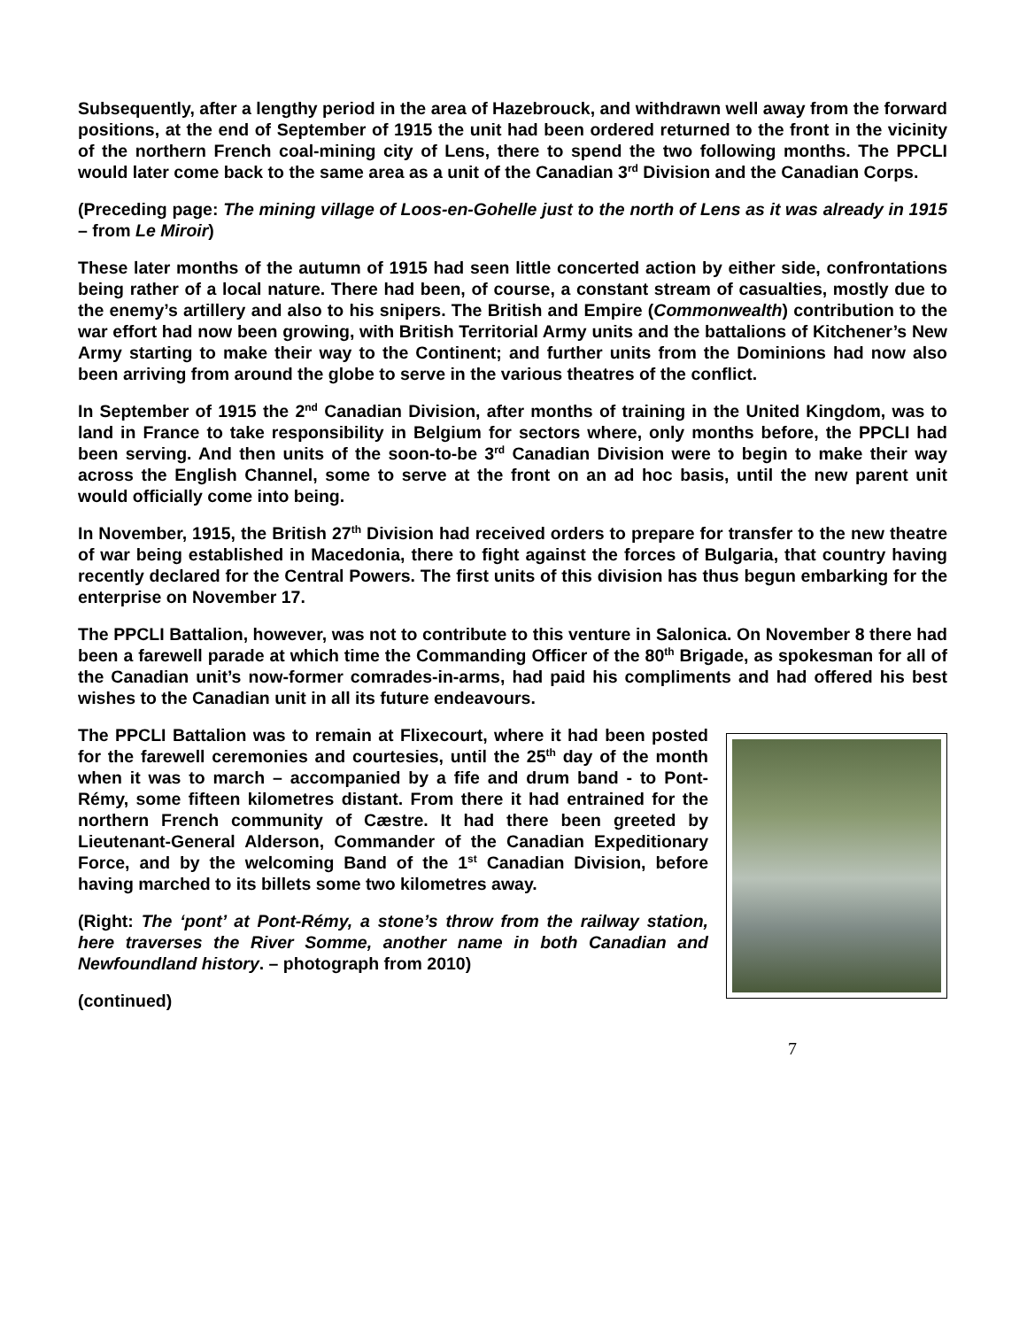Subsequently, after a lengthy period in the area of Hazebrouck, and withdrawn well away from the forward positions, at the end of September of 1915 the unit had been ordered returned to the front in the vicinity of the northern French coal-mining city of Lens, there to spend the two following months. The PPCLI would later come back to the same area as a unit of the Canadian 3<sup>rd</sup> Division and the Canadian Corps.
(Preceding page: The mining village of Loos-en-Gohelle just to the north of Lens as it was already in 1915 – from Le Miroir)
These later months of the autumn of 1915 had seen little concerted action by either side, confrontations being rather of a local nature. There had been, of course, a constant stream of casualties, mostly due to the enemy’s artillery and also to his snipers. The British and Empire (Commonwealth) contribution to the war effort had now been growing, with British Territorial Army units and the battalions of Kitchener’s New Army starting to make their way to the Continent; and further units from the Dominions had now also been arriving from around the globe to serve in the various theatres of the conflict.
In September of 1915 the 2<sup>nd</sup> Canadian Division, after months of training in the United Kingdom, was to land in France to take responsibility in Belgium for sectors where, only months before, the PPCLI had been serving. And then units of the soon-to-be 3<sup>rd</sup> Canadian Division were to begin to make their way across the English Channel, some to serve at the front on an ad hoc basis, until the new parent unit would officially come into being.
In November, 1915, the British 27<sup>th</sup> Division had received orders to prepare for transfer to the new theatre of war being established in Macedonia, there to fight against the forces of Bulgaria, that country having recently declared for the Central Powers. The first units of this division has thus begun embarking for the enterprise on November 17.
The PPCLI Battalion, however, was not to contribute to this venture in Salonica. On November 8 there had been a farewell parade at which time the Commanding Officer of the 80<sup>th</sup> Brigade, as spokesman for all of the Canadian unit’s now-former comrades-in-arms, had paid his compliments and had offered his best wishes to the Canadian unit in all its future endeavours.
The PPCLI Battalion was to remain at Flixecourt, where it had been posted for the farewell ceremonies and courtesies, until the 25<sup>th</sup> day of the month when it was to march – accompanied by a fife and drum band - to Pont-Rémy, some fifteen kilometres distant. From there it had entrained for the northern French community of Cæstre. It had there been greeted by Lieutenant-General Alderson, Commander of the Canadian Expeditionary Force, and by the welcoming Band of the 1<sup>st</sup> Canadian Division, before having marched to its billets some two kilometres away.
(Right: The ‘pont’ at Pont-Rémy, a stone’s throw from the railway station, here traverses the River Somme, another name in both Canadian and Newfoundland history. – photograph from 2010)
(continued)
7